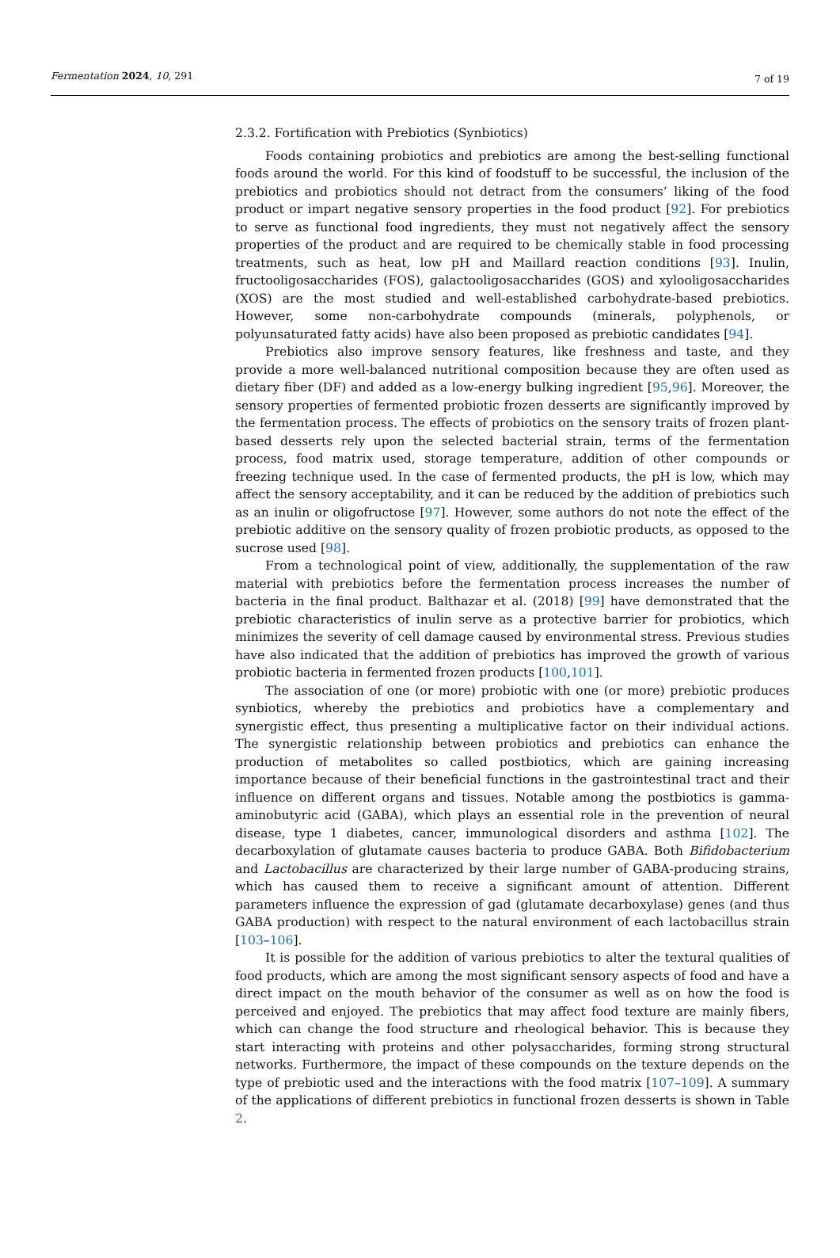Fermentation 2024, 10, 291
7 of 19
2.3.2. Fortification with Prebiotics (Synbiotics)
Foods containing probiotics and prebiotics are among the best-selling functional foods around the world. For this kind of foodstuff to be successful, the inclusion of the prebiotics and probiotics should not detract from the consumers’ liking of the food product or impart negative sensory properties in the food product [92]. For prebiotics to serve as functional food ingredients, they must not negatively affect the sensory properties of the product and are required to be chemically stable in food processing treatments, such as heat, low pH and Maillard reaction conditions [93]. Inulin, fructooligosaccharides (FOS), galactooligosaccharides (GOS) and xylooligosaccharides (XOS) are the most studied and well-established carbohydrate-based prebiotics. However, some non-carbohydrate compounds (minerals, polyphenols, or polyunsaturated fatty acids) have also been proposed as prebiotic candidates [94].
Prebiotics also improve sensory features, like freshness and taste, and they provide a more well-balanced nutritional composition because they are often used as dietary fiber (DF) and added as a low-energy bulking ingredient [95,96]. Moreover, the sensory properties of fermented probiotic frozen desserts are significantly improved by the fermentation process. The effects of probiotics on the sensory traits of frozen plant-based desserts rely upon the selected bacterial strain, terms of the fermentation process, food matrix used, storage temperature, addition of other compounds or freezing technique used. In the case of fermented products, the pH is low, which may affect the sensory acceptability, and it can be reduced by the addition of prebiotics such as an inulin or oligofructose [97]. However, some authors do not note the effect of the prebiotic additive on the sensory quality of frozen probiotic products, as opposed to the sucrose used [98].
From a technological point of view, additionally, the supplementation of the raw material with prebiotics before the fermentation process increases the number of bacteria in the final product. Balthazar et al. (2018) [99] have demonstrated that the prebiotic characteristics of inulin serve as a protective barrier for probiotics, which minimizes the severity of cell damage caused by environmental stress. Previous studies have also indicated that the addition of prebiotics has improved the growth of various probiotic bacteria in fermented frozen products [100,101].
The association of one (or more) probiotic with one (or more) prebiotic produces synbiotics, whereby the prebiotics and probiotics have a complementary and synergistic effect, thus presenting a multiplicative factor on their individual actions. The synergistic relationship between probiotics and prebiotics can enhance the production of metabolites so called postbiotics, which are gaining increasing importance because of their beneficial functions in the gastrointestinal tract and their influence on different organs and tissues. Notable among the postbiotics is gamma-aminobutyric acid (GABA), which plays an essential role in the prevention of neural disease, type 1 diabetes, cancer, immunological disorders and asthma [102]. The decarboxylation of glutamate causes bacteria to produce GABA. Both Bifidobacterium and Lactobacillus are characterized by their large number of GABA-producing strains, which has caused them to receive a significant amount of attention. Different parameters influence the expression of gad (glutamate decarboxylase) genes (and thus GABA production) with respect to the natural environment of each lactobacillus strain [103–106].
It is possible for the addition of various prebiotics to alter the textural qualities of food products, which are among the most significant sensory aspects of food and have a direct impact on the mouth behavior of the consumer as well as on how the food is perceived and enjoyed. The prebiotics that may affect food texture are mainly fibers, which can change the food structure and rheological behavior. This is because they start interacting with proteins and other polysaccharides, forming strong structural networks. Furthermore, the impact of these compounds on the texture depends on the type of prebiotic used and the interactions with the food matrix [107–109]. A summary of the applications of different prebiotics in functional frozen desserts is shown in Table 2.